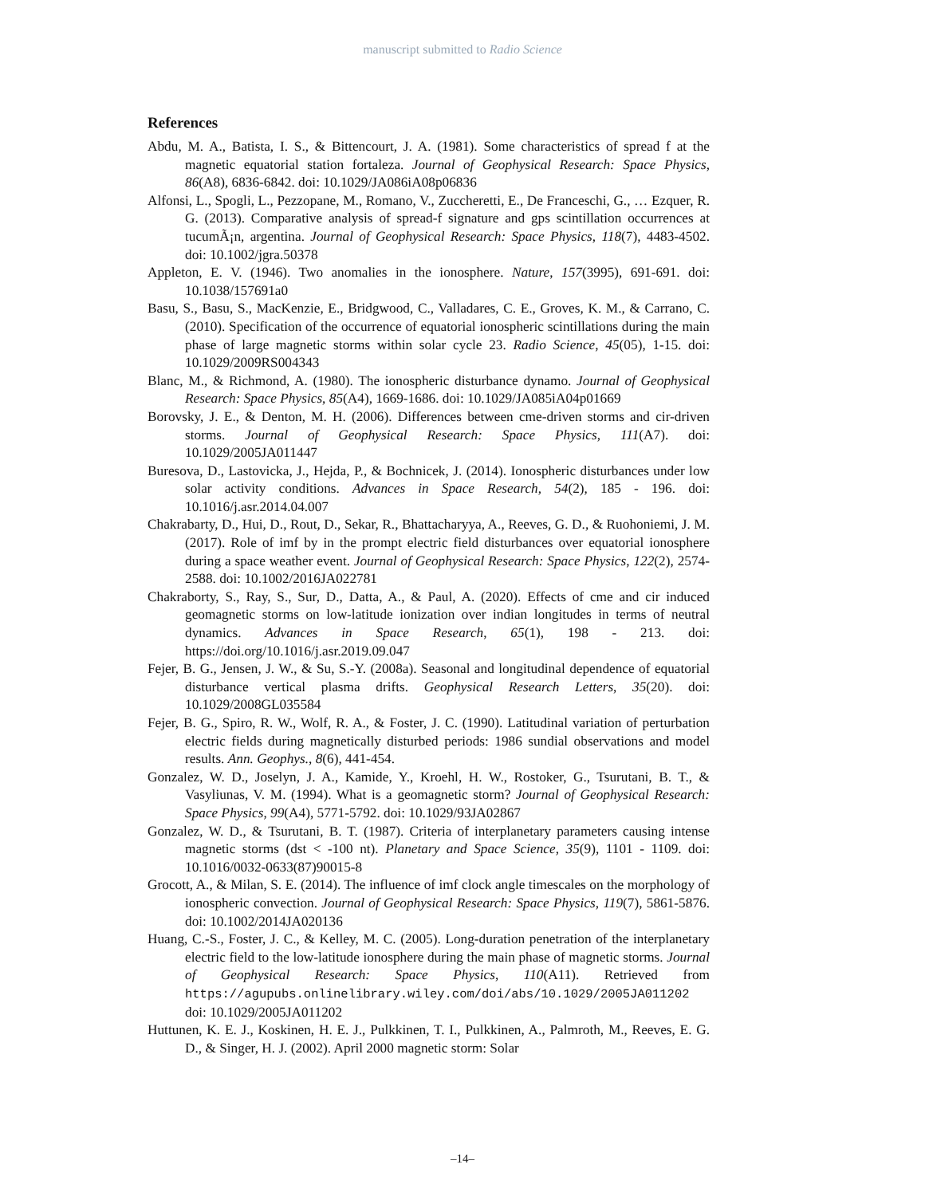manuscript submitted to Radio Science
References
Abdu, M. A., Batista, I. S., & Bittencourt, J. A. (1981). Some characteristics of spread f at the magnetic equatorial station fortaleza. Journal of Geophysical Research: Space Physics, 86(A8), 6836-6842. doi: 10.1029/JA086iA08p06836
Alfonsi, L., Spogli, L., Pezzopane, M., Romano, V., Zuccheretti, E., De Franceschi, G., … Ezquer, R. G. (2013). Comparative analysis of spread-f signature and gps scintillation occurrences at tucumÃ¡n, argentina. Journal of Geophysical Research: Space Physics, 118(7), 4483-4502. doi: 10.1002/jgra.50378
Appleton, E. V. (1946). Two anomalies in the ionosphere. Nature, 157(3995), 691-691. doi: 10.1038/157691a0
Basu, S., Basu, S., MacKenzie, E., Bridgwood, C., Valladares, C. E., Groves, K. M., & Carrano, C. (2010). Specification of the occurrence of equatorial ionospheric scintillations during the main phase of large magnetic storms within solar cycle 23. Radio Science, 45(05), 1-15. doi: 10.1029/2009RS004343
Blanc, M., & Richmond, A. (1980). The ionospheric disturbance dynamo. Journal of Geophysical Research: Space Physics, 85(A4), 1669-1686. doi: 10.1029/JA085iA04p01669
Borovsky, J. E., & Denton, M. H. (2006). Differences between cme-driven storms and cir-driven storms. Journal of Geophysical Research: Space Physics, 111(A7). doi: 10.1029/2005JA011447
Buresova, D., Lastovicka, J., Hejda, P., & Bochnicek, J. (2014). Ionospheric disturbances under low solar activity conditions. Advances in Space Research, 54(2), 185 - 196. doi: 10.1016/j.asr.2014.04.007
Chakrabarty, D., Hui, D., Rout, D., Sekar, R., Bhattacharyya, A., Reeves, G. D., & Ruohoniemi, J. M. (2017). Role of imf by in the prompt electric field disturbances over equatorial ionosphere during a space weather event. Journal of Geophysical Research: Space Physics, 122(2), 2574-2588. doi: 10.1002/2016JA022781
Chakraborty, S., Ray, S., Sur, D., Datta, A., & Paul, A. (2020). Effects of cme and cir induced geomagnetic storms on low-latitude ionization over indian longitudes in terms of neutral dynamics. Advances in Space Research, 65(1), 198 - 213. doi: https://doi.org/10.1016/j.asr.2019.09.047
Fejer, B. G., Jensen, J. W., & Su, S.-Y. (2008a). Seasonal and longitudinal dependence of equatorial disturbance vertical plasma drifts. Geophysical Research Letters, 35(20). doi: 10.1029/2008GL035584
Fejer, B. G., Spiro, R. W., Wolf, R. A., & Foster, J. C. (1990). Latitudinal variation of perturbation electric fields during magnetically disturbed periods: 1986 sundial observations and model results. Ann. Geophys., 8(6), 441-454.
Gonzalez, W. D., Joselyn, J. A., Kamide, Y., Kroehl, H. W., Rostoker, G., Tsurutani, B. T., & Vasyliunas, V. M. (1994). What is a geomagnetic storm? Journal of Geophysical Research: Space Physics, 99(A4), 5771-5792. doi: 10.1029/93JA02867
Gonzalez, W. D., & Tsurutani, B. T. (1987). Criteria of interplanetary parameters causing intense magnetic storms (dst < -100 nt). Planetary and Space Science, 35(9), 1101 - 1109. doi: 10.1016/0032-0633(87)90015-8
Grocott, A., & Milan, S. E. (2014). The influence of imf clock angle timescales on the morphology of ionospheric convection. Journal of Geophysical Research: Space Physics, 119(7), 5861-5876. doi: 10.1002/2014JA020136
Huang, C.-S., Foster, J. C., & Kelley, M. C. (2005). Long-duration penetration of the interplanetary electric field to the low-latitude ionosphere during the main phase of magnetic storms. Journal of Geophysical Research: Space Physics, 110(A11). Retrieved from https://agupubs.onlinelibrary.wiley.com/doi/abs/10.1029/2005JA011202 doi: 10.1029/2005JA011202
Huttunen, K. E. J., Koskinen, H. E. J., Pulkkinen, T. I., Pulkkinen, A., Palmroth, M., Reeves, E. G. D., & Singer, H. J. (2002). April 2000 magnetic storm: Solar
–14–